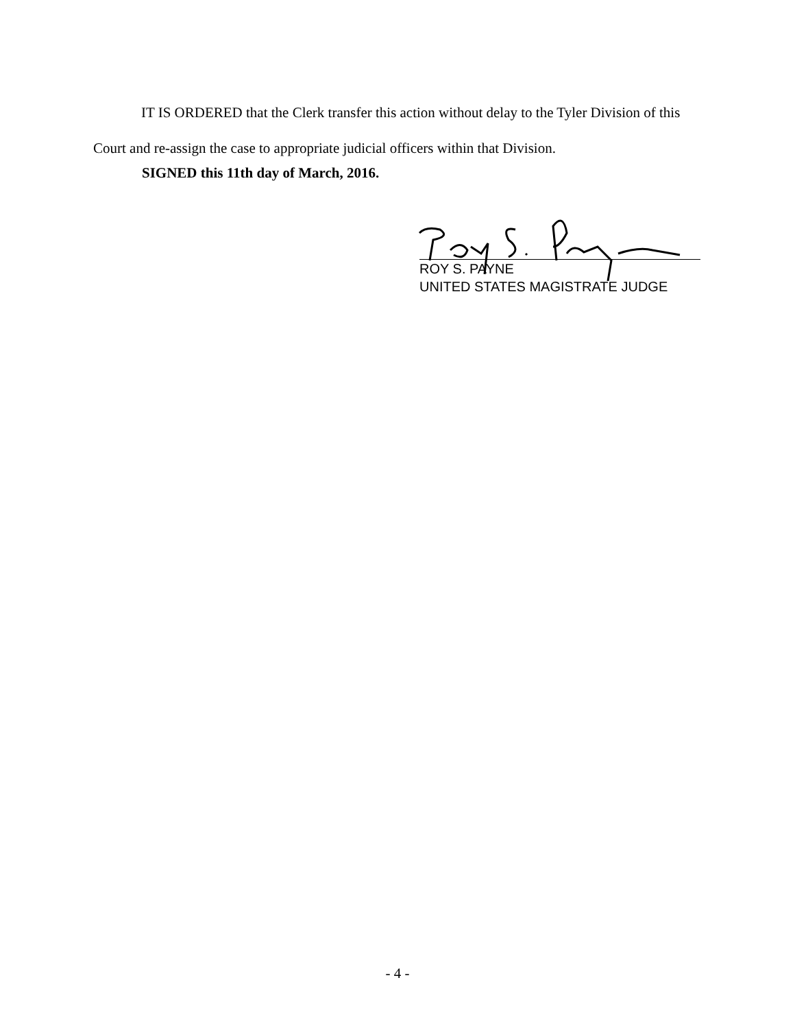IT IS ORDERED that the Clerk transfer this action without delay to the Tyler Division of this Court and re-assign the case to appropriate judicial officers within that Division.
SIGNED this 11th day of March, 2016.
ROY S. PAYNE
UNITED STATES MAGISTRATE JUDGE
- 4 -